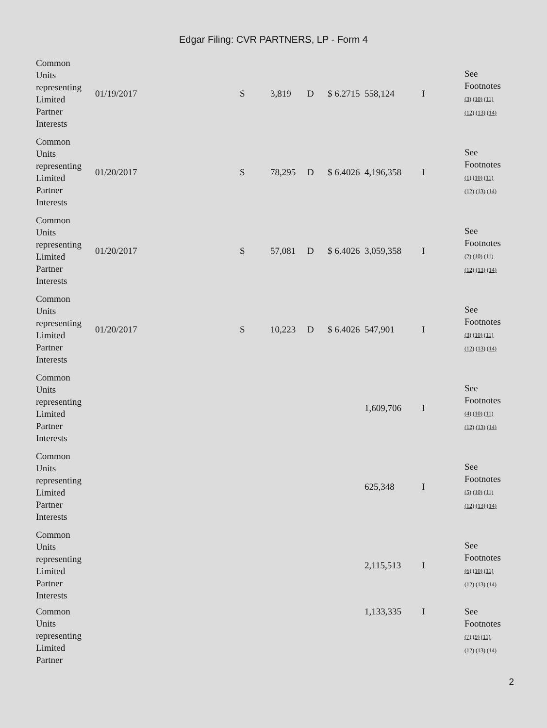Edgar Filing: CVR PARTNERS, LP - Form 4
| Common Units representing Limited Partner Interests | 01/19/2017 | S | 3,819 | D | $ 6.2715 | 558,124 | I | See Footnotes (3) (10) (11) (12) (13) (14) |
| Common Units representing Limited Partner Interests | 01/20/2017 | S | 78,295 | D | $ 6.4026 | 4,196,358 | I | See Footnotes (1) (10) (11) (12) (13) (14) |
| Common Units representing Limited Partner Interests | 01/20/2017 | S | 57,081 | D | $ 6.4026 | 3,059,358 | I | See Footnotes (2) (10) (11) (12) (13) (14) |
| Common Units representing Limited Partner Interests | 01/20/2017 | S | 10,223 | D | $ 6.4026 | 547,901 | I | See Footnotes (3) (10) (11) (12) (13) (14) |
| Common Units representing Limited Partner Interests | | | | | | 1,609,706 | I | See Footnotes (4) (10) (11) (12) (13) (14) |
| Common Units representing Limited Partner Interests | | | | | | 625,348 | I | See Footnotes (5) (10) (11) (12) (13) (14) |
| Common Units representing Limited Partner Interests | | | | | | 2,115,513 | I | See Footnotes (6) (10) (11) (12) (13) (14) |
| Common Units representing Limited Partner | | | | | | 1,133,335 | I | See Footnotes (7) (9) (11) (12) (13) (14) |
2